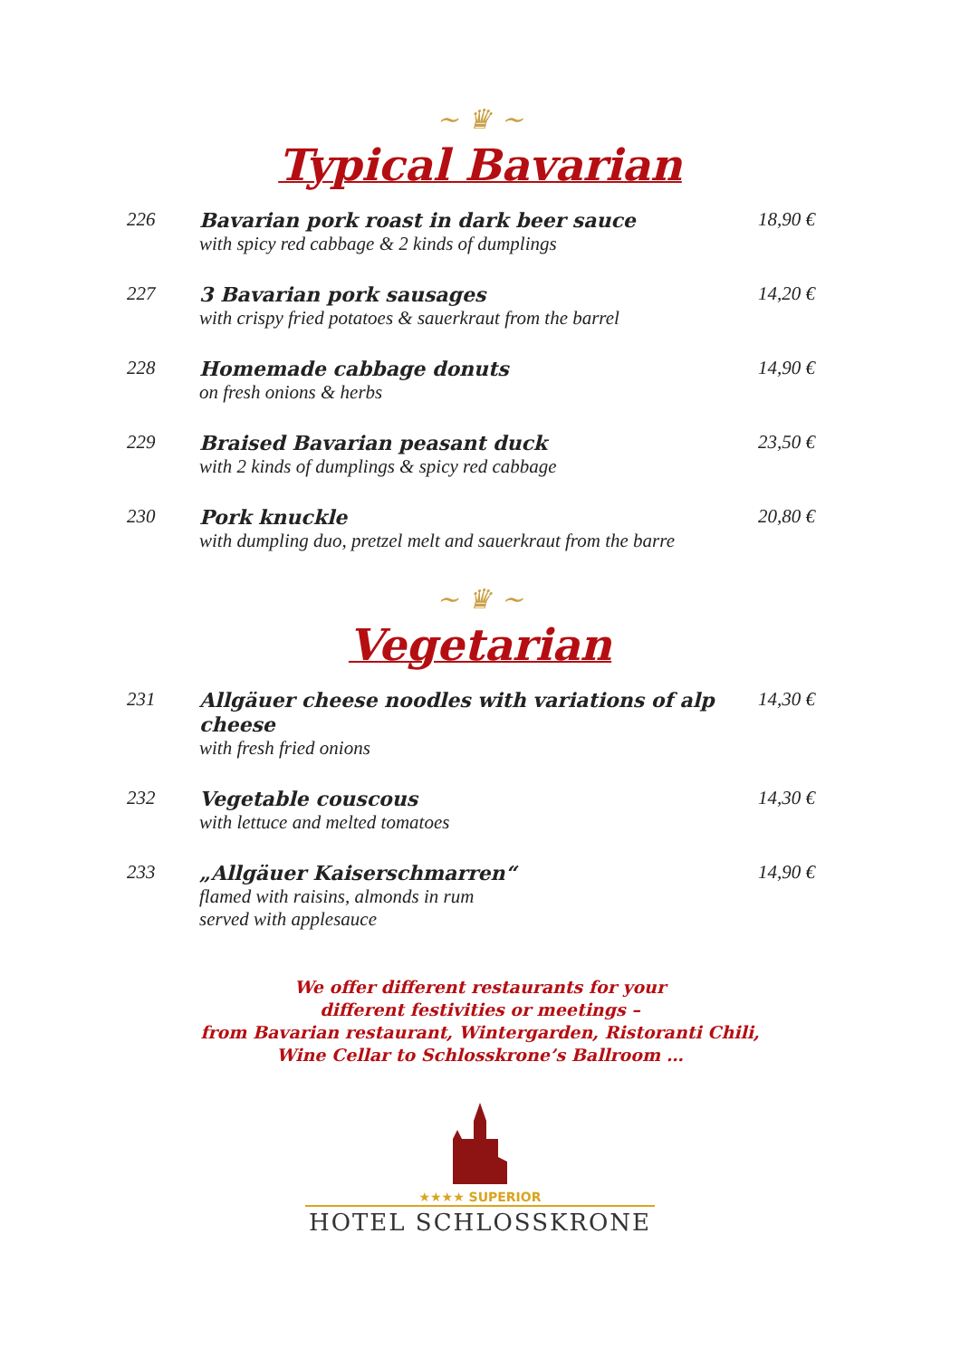~ ♛ ~
Typical Bavarian
| 226 | Bavarian pork roast in dark beer sauce with spicy red cabbage & 2 kinds of dumplings | 18,90 € |
| 227 | 3 Bavarian pork sausages with crispy fried potatoes & sauerkraut from the barrel | 14,20 € |
| 228 | Homemade cabbage donuts on fresh onions & herbs | 14,90 € |
| 229 | Braised Bavarian peasant duck with 2 kinds of dumplings & spicy red cabbage | 23,50 € |
| 230 | Pork knuckle with dumpling duo, pretzel melt and sauerkraut from the barre | 20,80 € |
~ ♛ ~
Vegetarian
| 231 | Allgäuer cheese noodles with variations of alp cheese with fresh fried onions | 14,30 € |
| 232 | Vegetable couscous with lettuce and melted tomatoes | 14,30 € |
| 233 | „Allgäuer Kaiserschmarren“ flamed with raisins, almonds in rum served with applesauce | 14,90 € |
We offer different restaurants for your
different festivities or meetings –
from Bavarian restaurant, Wintergarden, Ristoranti Chili,
Wine Cellar to Schlosskrone’s Ballroom …
★★★★ SUPERIOR
HOTEL SCHLOSSKRONE